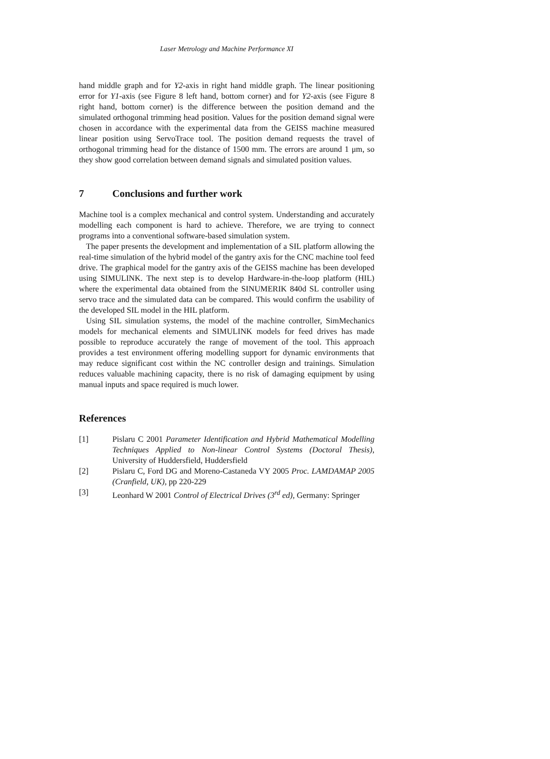Laser Metrology and Machine Performance XI
hand middle graph and for Y2-axis in right hand middle graph. The linear positioning error for Y1-axis (see Figure 8 left hand, bottom corner) and for Y2-axis (see Figure 8 right hand, bottom corner) is the difference between the position demand and the simulated orthogonal trimming head position. Values for the position demand signal were chosen in accordance with the experimental data from the GEISS machine measured linear position using ServoTrace tool. The position demand requests the travel of orthogonal trimming head for the distance of 1500 mm. The errors are around 1 μm, so they show good correlation between demand signals and simulated position values.
7 Conclusions and further work
Machine tool is a complex mechanical and control system. Understanding and accurately modelling each component is hard to achieve. Therefore, we are trying to connect programs into a conventional software-based simulation system.
The paper presents the development and implementation of a SIL platform allowing the real-time simulation of the hybrid model of the gantry axis for the CNC machine tool feed drive. The graphical model for the gantry axis of the GEISS machine has been developed using SIMULINK. The next step is to develop Hardware-in-the-loop platform (HIL) where the experimental data obtained from the SINUMERIK 840d SL controller using servo trace and the simulated data can be compared. This would confirm the usability of the developed SIL model in the HIL platform.
Using SIL simulation systems, the model of the machine controller, SimMechanics models for mechanical elements and SIMULINK models for feed drives has made possible to reproduce accurately the range of movement of the tool. This approach provides a test environment offering modelling support for dynamic environments that may reduce significant cost within the NC controller design and trainings. Simulation reduces valuable machining capacity, there is no risk of damaging equipment by using manual inputs and space required is much lower.
References
[1] Pislaru C 2001 Parameter Identification and Hybrid Mathematical Modelling Techniques Applied to Non-linear Control Systems (Doctoral Thesis), University of Huddersfield, Huddersfield
[2] Pislaru C, Ford DG and Moreno-Castaneda VY 2005 Proc. LAMDAMAP 2005 (Cranfield, UK), pp 220-229
[3] Leonhard W 2001 Control of Electrical Drives (3<sup>rd</sup> ed), Germany: Springer